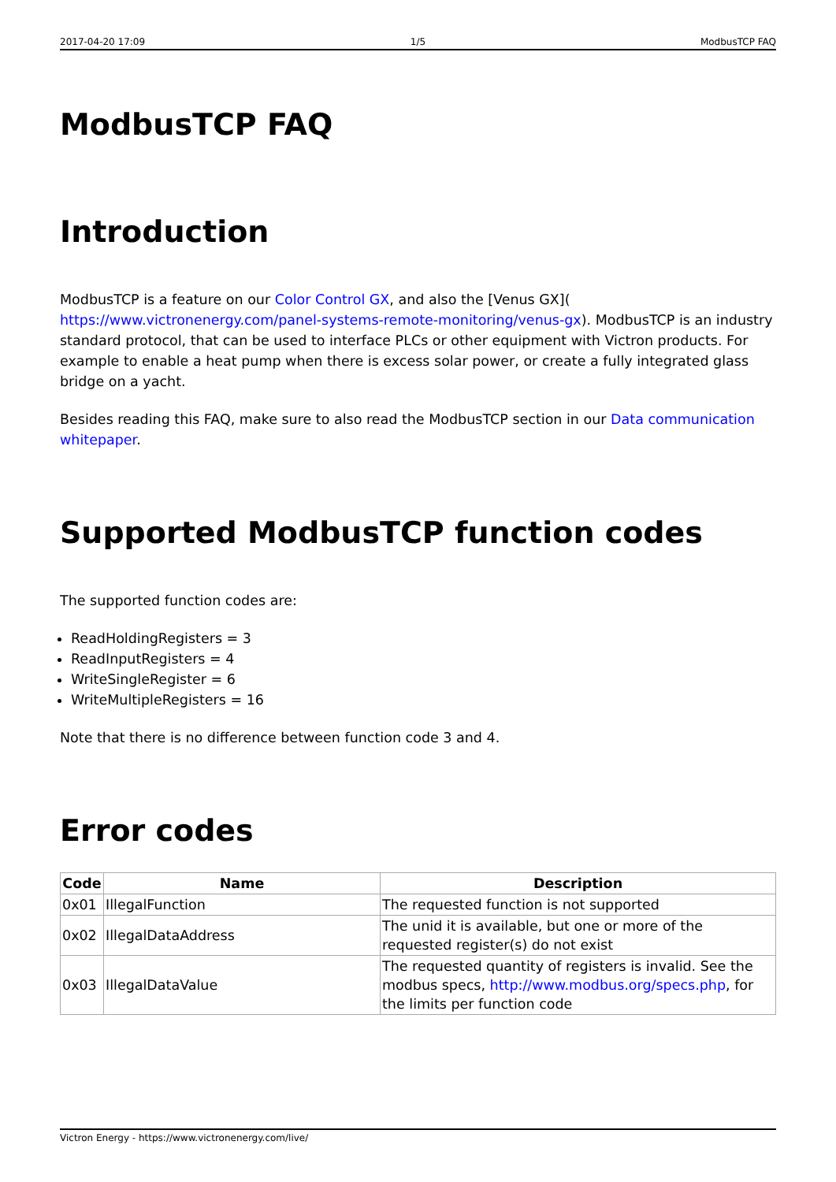2017-04-20 17:09 1/5 ModbusTCP FAQ
ModbusTCP FAQ
Introduction
ModbusTCP is a feature on our Color Control GX, and also the [Venus GX]( https://www.victronenergy.com/panel-systems-remote-monitoring/venus-gx). ModbusTCP is an industry standard protocol, that can be used to interface PLCs or other equipment with Victron products. For example to enable a heat pump when there is excess solar power, or create a fully integrated glass bridge on a yacht.
Besides reading this FAQ, make sure to also read the ModbusTCP section in our Data communication whitepaper.
Supported ModbusTCP function codes
The supported function codes are:
ReadHoldingRegisters = 3
ReadInputRegisters = 4
WriteSingleRegister = 6
WriteMultipleRegisters = 16
Note that there is no difference between function code 3 and 4.
Error codes
| Code | Name | Description |
| --- | --- | --- |
| 0x01 | IllegalFunction | The requested function is not supported |
| 0x02 | IllegalDataAddress | The unid it is available, but one or more of the requested register(s) do not exist |
| 0x03 | IllegalDataValue | The requested quantity of registers is invalid. See the modbus specs, http://www.modbus.org/specs.php , for the limits per function code |
Victron Energy - https://www.victronenergy.com/live/